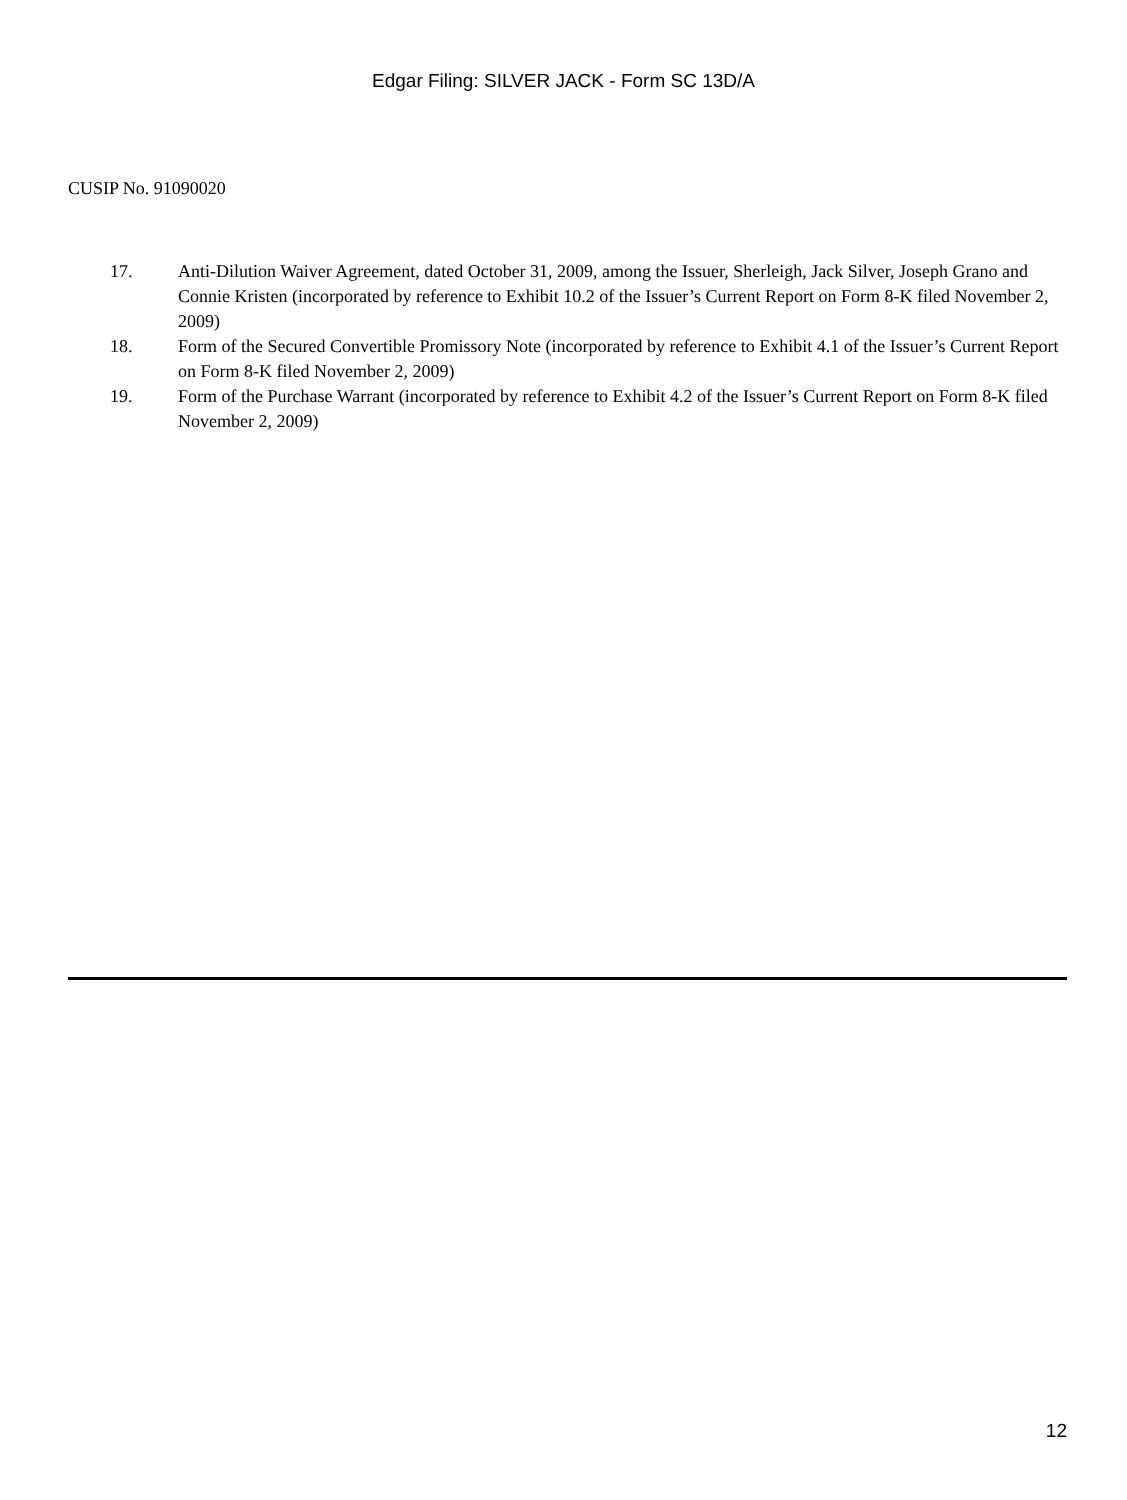Edgar Filing: SILVER JACK - Form SC 13D/A
CUSIP No. 91090020
17. Anti-Dilution Waiver Agreement, dated October 31, 2009, among the Issuer, Sherleigh, Jack Silver, Joseph Grano and Connie Kristen (incorporated by reference to Exhibit 10.2 of the Issuer’s Current Report on Form 8-K filed November 2, 2009)
18. Form of the Secured Convertible Promissory Note (incorporated by reference to Exhibit 4.1 of the Issuer’s Current Report on Form 8-K filed November 2, 2009)
19. Form of the Purchase Warrant (incorporated by reference to Exhibit 4.2 of the Issuer’s Current Report on Form 8-K filed November 2, 2009)
12